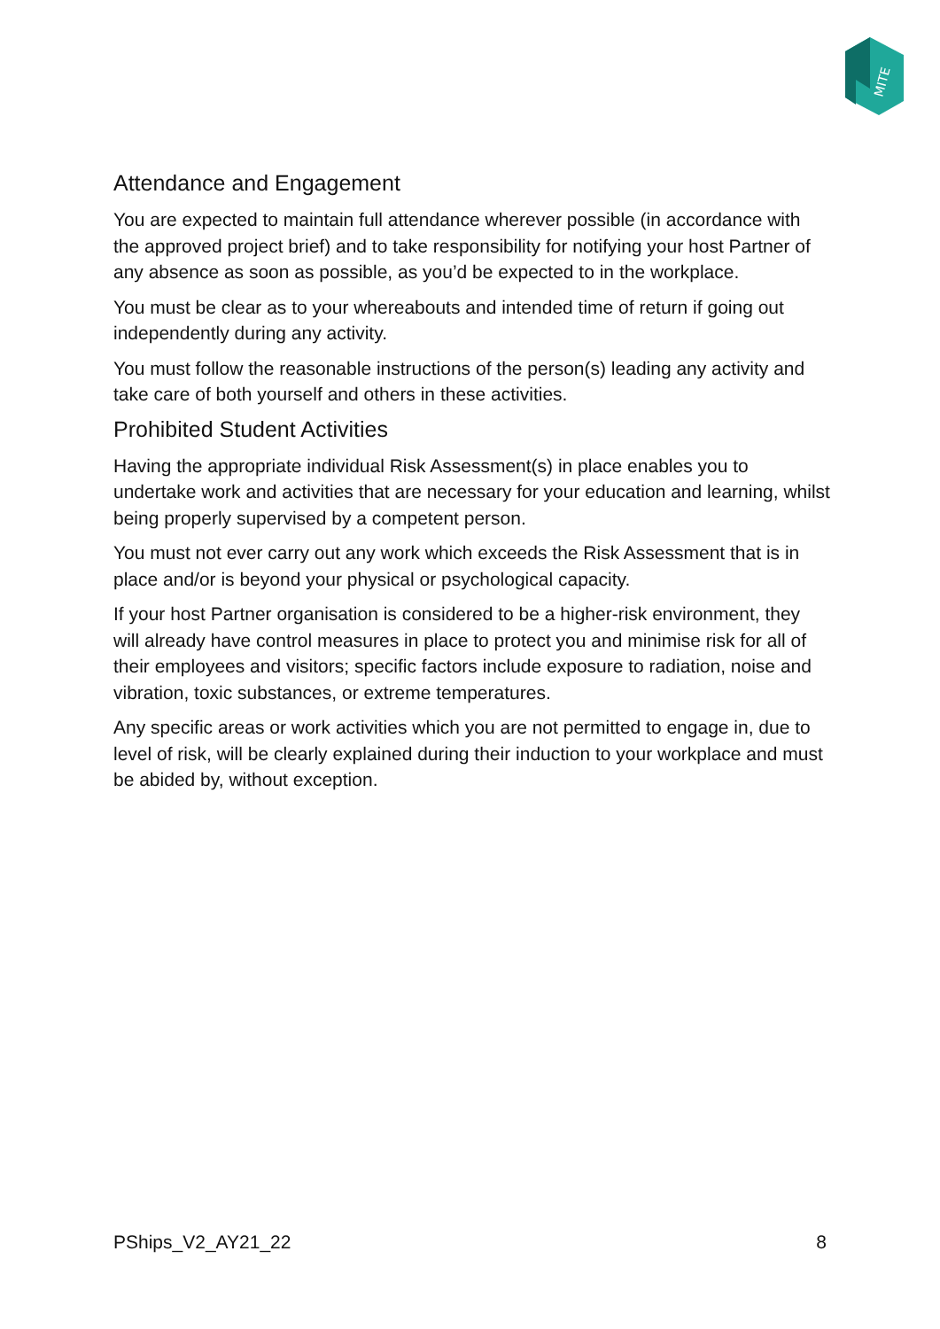MITE
Attendance and Engagement
You are expected to maintain full attendance wherever possible (in accordance with the approved project brief) and to take responsibility for notifying your host Partner of any absence as soon as possible, as you’d be expected to in the workplace.
You must be clear as to your whereabouts and intended time of return if going out independently during any activity.
You must follow the reasonable instructions of the person(s) leading any activity and take care of both yourself and others in these activities.
Prohibited Student Activities
Having the appropriate individual Risk Assessment(s) in place enables you to undertake work and activities that are necessary for your education and learning, whilst being properly supervised by a competent person.
You must not ever carry out any work which exceeds the Risk Assessment that is in place and/or is beyond your physical or psychological capacity.
If your host Partner organisation is considered to be a higher-risk environment, they will already have control measures in place to protect you and minimise risk for all of their employees and visitors; specific factors include exposure to radiation, noise and vibration, toxic substances, or extreme temperatures.
Any specific areas or work activities which you are not permitted to engage in, due to level of risk, will be clearly explained during their induction to your workplace and must be abided by, without exception.
PShips_V2_AY21_22 8